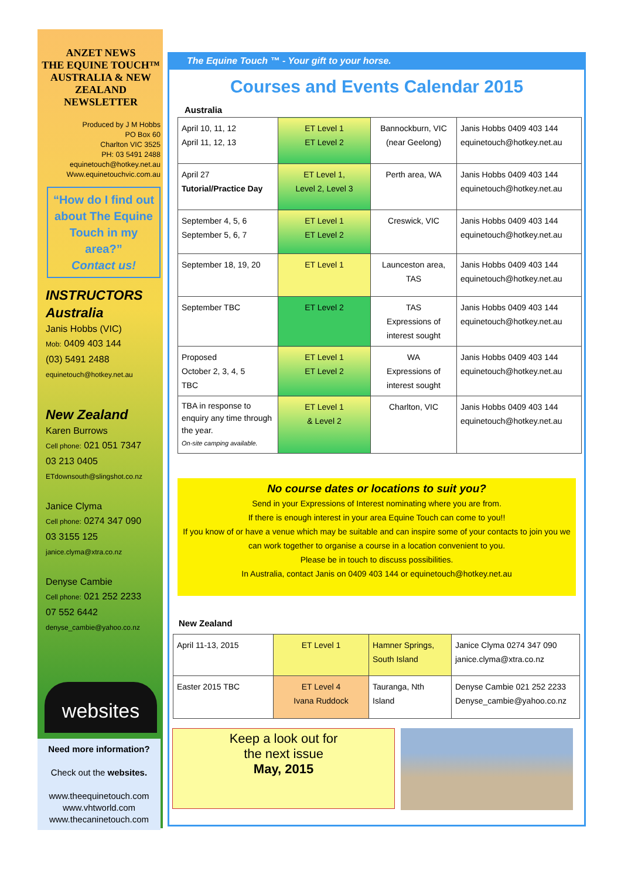ANZET NEWS
THE EQUINE TOUCH™
AUSTRALIA & NEW ZEALAND
NEWSLETTER
Produced by J M Hobbs
PO Box 60
Charlton VIC 3525
PH: 03 5491 2488
equinetouch@hotkey.net.au
Www.equinetouchvic.com.au
“How do I find out about The Equine Touch in my area?”
Contact us!
INSTRUCTORS Australia
Janis Hobbs (VIC)
Mob: 0409 403 144
(03) 5491 2488
equinetouch@hotkey.net.au
New Zealand
Karen Burrows
Cell phone: 021 051 7347
03 213 0405
ETdownsouth@slingshot.co.nz
Janice Clyma
Cell phone: 0274 347 090
03 3155 125
janice.clyma@xtra.co.nz
Denyse Cambie
Cell phone: 021 252 2233
07 552 6442
denyse_cambie@yahoo.co.nz
websites
Need more information?
Check out the websites.
www.theequinetouch.com
www.vhtworld.com
www.thecaninetouch.com
The Equine Touch ™ - Your gift to your horse.
Courses and Events Calendar 2015
Australia
| April 10, 11, 12 April 11, 12, 13 | ET Level 1 ET Level 2 | Bannockburn, VIC (near Geelong) | Janis Hobbs 0409 403 144 equinetouch@hotkey.net.au |
| April 27 Tutorial/Practice Day | ET Level 1, Level 2, Level 3 | Perth area, WA | Janis Hobbs 0409 403 144 equinetouch@hotkey.net.au |
| September 4, 5, 6 September 5, 6, 7 | ET Level 1 ET Level 2 | Creswick, VIC | Janis Hobbs 0409 403 144 equinetouch@hotkey.net.au |
| September 18, 19, 20 | ET Level 1 | Launceston area, TAS | Janis Hobbs 0409 403 144 equinetouch@hotkey.net.au |
| September TBC | ET Level 2 | TAS Expressions of interest sought | Janis Hobbs 0409 403 144 equinetouch@hotkey.net.au |
| Proposed October 2, 3, 4, 5 TBC | ET Level 1 ET Level 2 | WA Expressions of interest sought | Janis Hobbs 0409 403 144 equinetouch@hotkey.net.au |
| TBA in response to enquiry any time through the year. On-site camping available. | ET Level 1 & Level 2 | Charlton, VIC | Janis Hobbs 0409 403 144 equinetouch@hotkey.net.au |
No course dates or locations to suit you?
Send in your Expressions of Interest nominating where you are from.
If there is enough interest in your area Equine Touch can come to you!!
If you know of or have a venue which may be suitable and can inspire some of your contacts to join you we can work together to organise a course in a location convenient to you.
Please be in touch to discuss possibilities.
In Australia, contact Janis on 0409 403 144 or equinetouch@hotkey.net.au
New Zealand
| April 11-13, 2015 | ET Level 1 | Hamner Springs, South Island | Janice Clyma 0274 347 090 janice.clyma@xtra.co.nz |
| Easter 2015 TBC | ET Level 4 Ivana Ruddock | Tauranga, Nth Island | Denyse Cambie 021 252 2233 Denyse_cambie@yahoo.co.nz |
Keep a look out for
the next issue
May, 2015